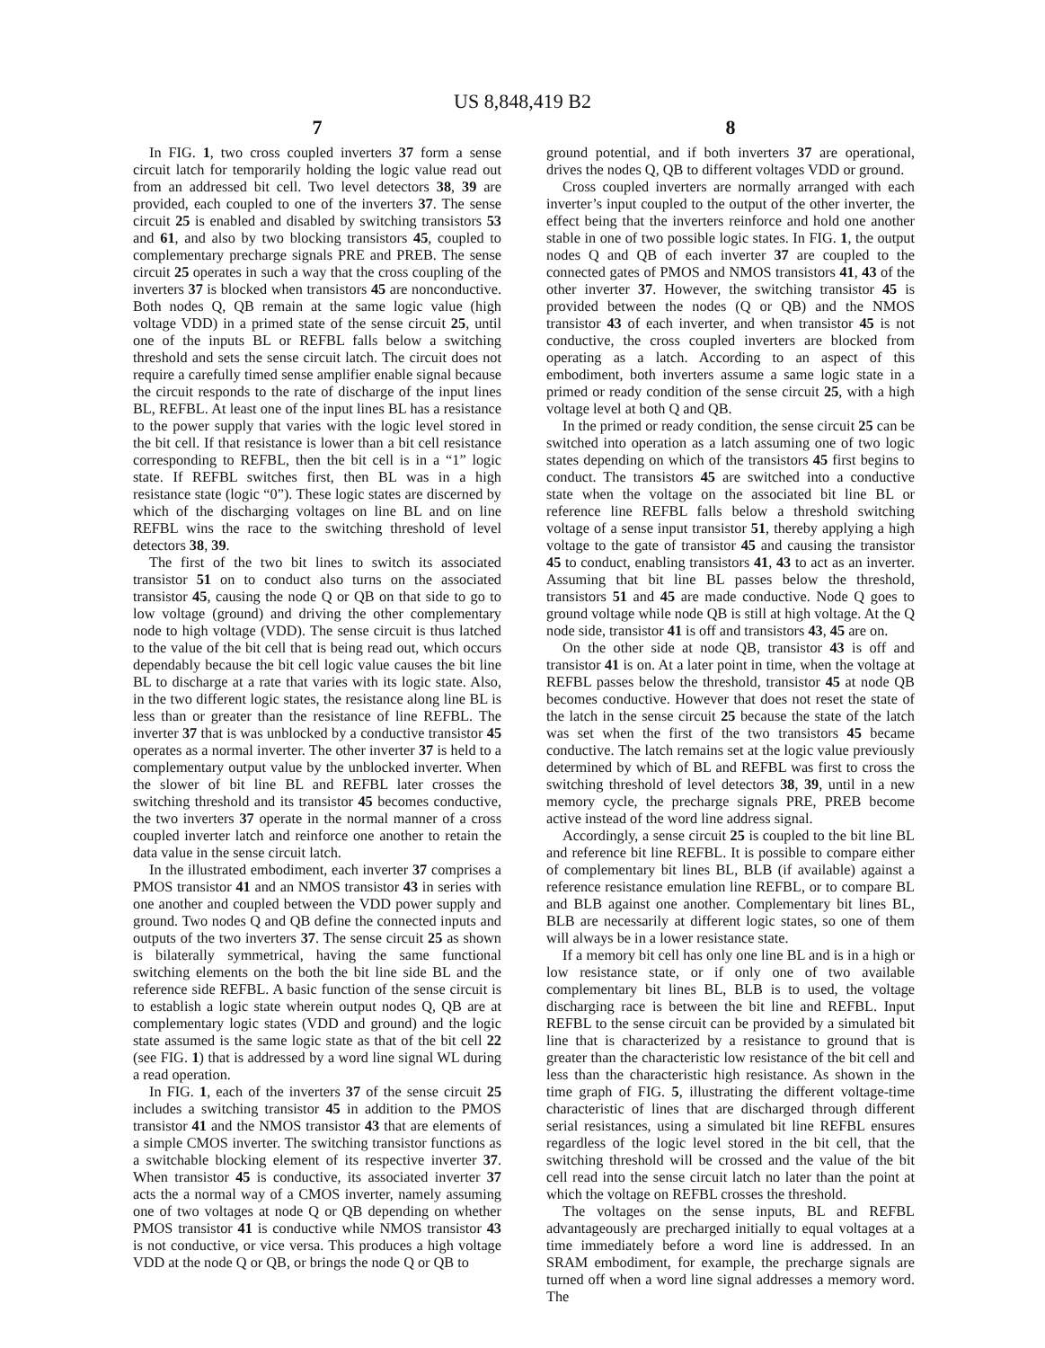US 8,848,419 B2
7
In FIG. 1, two cross coupled inverters 37 form a sense circuit latch for temporarily holding the logic value read out from an addressed bit cell. Two level detectors 38, 39 are provided, each coupled to one of the inverters 37. The sense circuit 25 is enabled and disabled by switching transistors 53 and 61, and also by two blocking transistors 45, coupled to complementary precharge signals PRE and PREB. The sense circuit 25 operates in such a way that the cross coupling of the inverters 37 is blocked when transistors 45 are nonconductive. Both nodes Q, QB remain at the same logic value (high voltage VDD) in a primed state of the sense circuit 25, until one of the inputs BL or REFBL falls below a switching threshold and sets the sense circuit latch. The circuit does not require a carefully timed sense amplifier enable signal because the circuit responds to the rate of discharge of the input lines BL, REFBL. At least one of the input lines BL has a resistance to the power supply that varies with the logic level stored in the bit cell. If that resistance is lower than a bit cell resistance corresponding to REFBL, then the bit cell is in a “1” logic state. If REFBL switches first, then BL was in a high resistance state (logic “0”). These logic states are discerned by which of the discharging voltages on line BL and on line REFBL wins the race to the switching threshold of level detectors 38, 39.
The first of the two bit lines to switch its associated transistor 51 on to conduct also turns on the associated transistor 45, causing the node Q or QB on that side to go to low voltage (ground) and driving the other complementary node to high voltage (VDD). The sense circuit is thus latched to the value of the bit cell that is being read out, which occurs dependably because the bit cell logic value causes the bit line BL to discharge at a rate that varies with its logic state. Also, in the two different logic states, the resistance along line BL is less than or greater than the resistance of line REFBL. The inverter 37 that is was unblocked by a conductive transistor 45 operates as a normal inverter. The other inverter 37 is held to a complementary output value by the unblocked inverter. When the slower of bit line BL and REFBL later crosses the switching threshold and its transistor 45 becomes conductive, the two inverters 37 operate in the normal manner of a cross coupled inverter latch and reinforce one another to retain the data value in the sense circuit latch.
In the illustrated embodiment, each inverter 37 comprises a PMOS transistor 41 and an NMOS transistor 43 in series with one another and coupled between the VDD power supply and ground. Two nodes Q and QB define the connected inputs and outputs of the two inverters 37. The sense circuit 25 as shown is bilaterally symmetrical, having the same functional switching elements on the both the bit line side BL and the reference side REFBL. A basic function of the sense circuit is to establish a logic state wherein output nodes Q, QB are at complementary logic states (VDD and ground) and the logic state assumed is the same logic state as that of the bit cell 22 (see FIG. 1) that is addressed by a word line signal WL during a read operation.
In FIG. 1, each of the inverters 37 of the sense circuit 25 includes a switching transistor 45 in addition to the PMOS transistor 41 and the NMOS transistor 43 that are elements of a simple CMOS inverter. The switching transistor functions as a switchable blocking element of its respective inverter 37. When transistor 45 is conductive, its associated inverter 37 acts the a normal way of a CMOS inverter, namely assuming one of two voltages at node Q or QB depending on whether PMOS transistor 41 is conductive while NMOS transistor 43 is not conductive, or vice versa. This produces a high voltage VDD at the node Q or QB, or brings the node Q or QB to
8
ground potential, and if both inverters 37 are operational, drives the nodes Q, QB to different voltages VDD or ground.
Cross coupled inverters are normally arranged with each inverter’s input coupled to the output of the other inverter, the effect being that the inverters reinforce and hold one another stable in one of two possible logic states. In FIG. 1, the output nodes Q and QB of each inverter 37 are coupled to the connected gates of PMOS and NMOS transistors 41, 43 of the other inverter 37. However, the switching transistor 45 is provided between the nodes (Q or QB) and the NMOS transistor 43 of each inverter, and when transistor 45 is not conductive, the cross coupled inverters are blocked from operating as a latch. According to an aspect of this embodiment, both inverters assume a same logic state in a primed or ready condition of the sense circuit 25, with a high voltage level at both Q and QB.
In the primed or ready condition, the sense circuit 25 can be switched into operation as a latch assuming one of two logic states depending on which of the transistors 45 first begins to conduct. The transistors 45 are switched into a conductive state when the voltage on the associated bit line BL or reference line REFBL falls below a threshold switching voltage of a sense input transistor 51, thereby applying a high voltage to the gate of transistor 45 and causing the transistor 45 to conduct, enabling transistors 41, 43 to act as an inverter. Assuming that bit line BL passes below the threshold, transistors 51 and 45 are made conductive. Node Q goes to ground voltage while node QB is still at high voltage. At the Q node side, transistor 41 is off and transistors 43, 45 are on.
On the other side at node QB, transistor 43 is off and transistor 41 is on. At a later point in time, when the voltage at REFBL passes below the threshold, transistor 45 at node QB becomes conductive. However that does not reset the state of the latch in the sense circuit 25 because the state of the latch was set when the first of the two transistors 45 became conductive. The latch remains set at the logic value previously determined by which of BL and REFBL was first to cross the switching threshold of level detectors 38, 39, until in a new memory cycle, the precharge signals PRE, PREB become active instead of the word line address signal.
Accordingly, a sense circuit 25 is coupled to the bit line BL and reference bit line REFBL. It is possible to compare either of complementary bit lines BL, BLB (if available) against a reference resistance emulation line REFBL, or to compare BL and BLB against one another. Complementary bit lines BL, BLB are necessarily at different logic states, so one of them will always be in a lower resistance state.
If a memory bit cell has only one line BL and is in a high or low resistance state, or if only one of two available complementary bit lines BL, BLB is to used, the voltage discharging race is between the bit line and REFBL. Input REFBL to the sense circuit can be provided by a simulated bit line that is characterized by a resistance to ground that is greater than the characteristic low resistance of the bit cell and less than the characteristic high resistance. As shown in the time graph of FIG. 5, illustrating the different voltage-time characteristic of lines that are discharged through different serial resistances, using a simulated bit line REFBL ensures regardless of the logic level stored in the bit cell, that the switching threshold will be crossed and the value of the bit cell read into the sense circuit latch no later than the point at which the voltage on REFBL crosses the threshold.
The voltages on the sense inputs, BL and REFBL advantageously are precharged initially to equal voltages at a time immediately before a word line is addressed. In an SRAM embodiment, for example, the precharge signals are turned off when a word line signal addresses a memory word. The